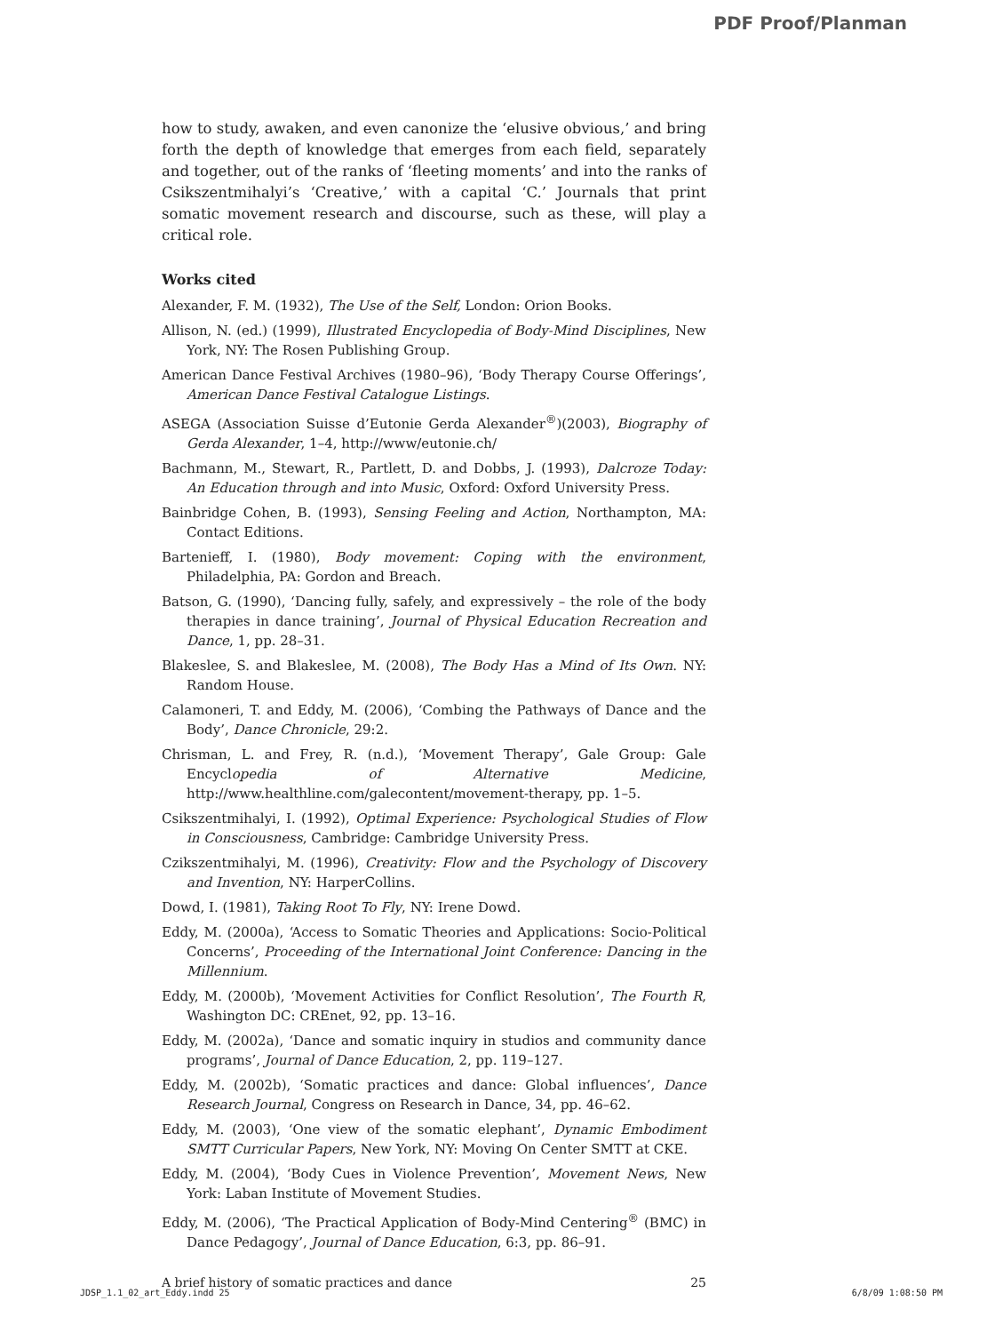PDF Proof/Planman
how to study, awaken, and even canonize the ‘elusive obvious,’ and bring forth the depth of knowledge that emerges from each field, separately and together, out of the ranks of ‘fleeting moments’ and into the ranks of Csikszentmihalyi’s ‘Creative,’ with a capital ‘C.’ Journals that print somatic movement research and discourse, such as these, will play a critical role.
Works cited
Alexander, F. M. (1932), The Use of the Self, London: Orion Books.
Allison, N. (ed.) (1999), Illustrated Encyclopedia of Body-Mind Disciplines, New York, NY: The Rosen Publishing Group.
American Dance Festival Archives (1980–96), ‘Body Therapy Course Offerings’, American Dance Festival Catalogue Listings.
ASEGA (Association Suisse d’Eutonie Gerda Alexander<sup>®</sup>)(2003), Biography of Gerda Alexander, 1–4, http://www/eutonie.ch/
Bachmann, M., Stewart, R., Partlett, D. and Dobbs, J. (1993), Dalcroze Today: An Education through and into Music, Oxford: Oxford University Press.
Bainbridge Cohen, B. (1993), Sensing Feeling and Action, Northampton, MA: Contact Editions.
Bartenieff, I. (1980), Body movement: Coping with the environment, Philadelphia, PA: Gordon and Breach.
Batson, G. (1990), ‘Dancing fully, safely, and expressively – the role of the body therapies in dance training’, Journal of Physical Education Recreation and Dance, 1, pp. 28–31.
Blakeslee, S. and Blakeslee, M. (2008), The Body Has a Mind of Its Own. NY: Random House.
Calamoneri, T. and Eddy, M. (2006), ‘Combing the Pathways of Dance and the Body’, Dance Chronicle, 29:2.
Chrisman, L. and Frey, R. (n.d.), ‘Movement Therapy’, Gale Group: Gale Encyclopedia of Alternative Medicine, http://www.healthline.com/galecontent/movement-therapy, pp. 1–5.
Csikszentmihalyi, I. (1992), Optimal Experience: Psychological Studies of Flow in Consciousness, Cambridge: Cambridge University Press.
Czikszentmihalyi, M. (1996), Creativity: Flow and the Psychology of Discovery and Invention, NY: HarperCollins.
Dowd, I. (1981), Taking Root To Fly, NY: Irene Dowd.
Eddy, M. (2000a), ‘Access to Somatic Theories and Applications: Socio-Political Concerns’, Proceeding of the International Joint Conference: Dancing in the Millennium.
Eddy, M. (2000b), ‘Movement Activities for Conflict Resolution’, The Fourth R, Washington DC: CREnet, 92, pp. 13–16.
Eddy, M. (2002a), ‘Dance and somatic inquiry in studios and community dance programs’, Journal of Dance Education, 2, pp. 119–127.
Eddy, M. (2002b), ‘Somatic practices and dance: Global influences’, Dance Research Journal, Congress on Research in Dance, 34, pp. 46–62.
Eddy, M. (2003), ‘One view of the somatic elephant’, Dynamic Embodiment SMTT Curricular Papers, New York, NY: Moving On Center SMTT at CKE.
Eddy, M. (2004), ‘Body Cues in Violence Prevention’, Movement News, New York: Laban Institute of Movement Studies.
Eddy, M. (2006), ‘The Practical Application of Body-Mind Centering<sup>®</sup> (BMC) in Dance Pedagogy’, Journal of Dance Education, 6:3, pp. 86–91.
A brief history of somatic practices and dance 25
JDSP_1.1_02_art_Eddy.indd 25 6/8/09 1:08:50 PM